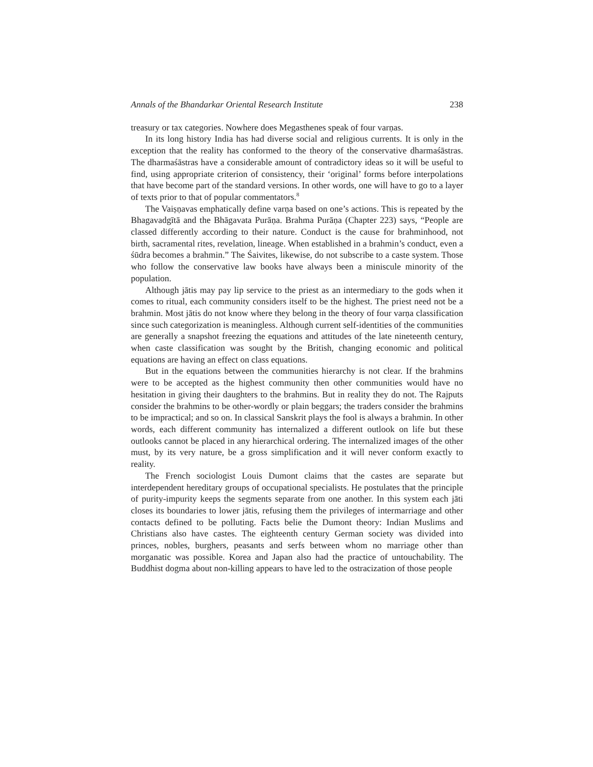Annals of the Bhandarkar Oriental Research Institute 238
treasury or tax categories. Nowhere does Megasthenes speak of four varṇas.
In its long history India has had diverse social and religious currents. It is only in the exception that the reality has conformed to the theory of the conservative dharmaśāstras. The dharmaśāstras have a considerable amount of contradictory ideas so it will be useful to find, using appropriate criterion of consistency, their ‘original’ forms before interpolations that have become part of the standard versions. In other words, one will have to go to a layer of texts prior to that of popular commentators.<sup>8</sup>
The Vaiṣṇavas emphatically define varṇa based on one’s actions. This is repeated by the Bhagavadgītā and the Bhāgavata Purāṇa. Brahma Purāṇa (Chapter 223) says, “People are classed differently according to their nature. Conduct is the cause for brahminhood, not birth, sacramental rites, revelation, lineage. When established in a brahmin’s conduct, even a śūdra becomes a brahmin.” The Śaivites, likewise, do not subscribe to a caste system. Those who follow the conservative law books have always been a miniscule minority of the population.
Although jātis may pay lip service to the priest as an intermediary to the gods when it comes to ritual, each community considers itself to be the highest. The priest need not be a brahmin. Most jātis do not know where they belong in the theory of four varṇa classification since such categorization is meaningless. Although current self-identities of the communities are generally a snapshot freezing the equations and attitudes of the late nineteenth century, when caste classification was sought by the British, changing economic and political equations are having an effect on class equations.
But in the equations between the communities hierarchy is not clear. If the brahmins were to be accepted as the highest community then other communities would have no hesitation in giving their daughters to the brahmins. But in reality they do not. The Rajputs consider the brahmins to be other-wordly or plain beggars; the traders consider the brahmins to be impractical; and so on. In classical Sanskrit plays the fool is always a brahmin. In other words, each different community has internalized a different outlook on life but these outlooks cannot be placed in any hierarchical ordering. The internalized images of the other must, by its very nature, be a gross simplification and it will never conform exactly to reality.
The French sociologist Louis Dumont claims that the castes are separate but interdependent hereditary groups of occupational specialists. He postulates that the principle of purity-impurity keeps the segments separate from one another. In this system each jāti closes its boundaries to lower jātis, refusing them the privileges of intermarriage and other contacts defined to be polluting. Facts belie the Dumont theory: Indian Muslims and Christians also have castes. The eighteenth century German society was divided into princes, nobles, burghers, peasants and serfs between whom no marriage other than morganatic was possible. Korea and Japan also had the practice of untouchability. The Buddhist dogma about non-killing appears to have led to the ostracization of those people